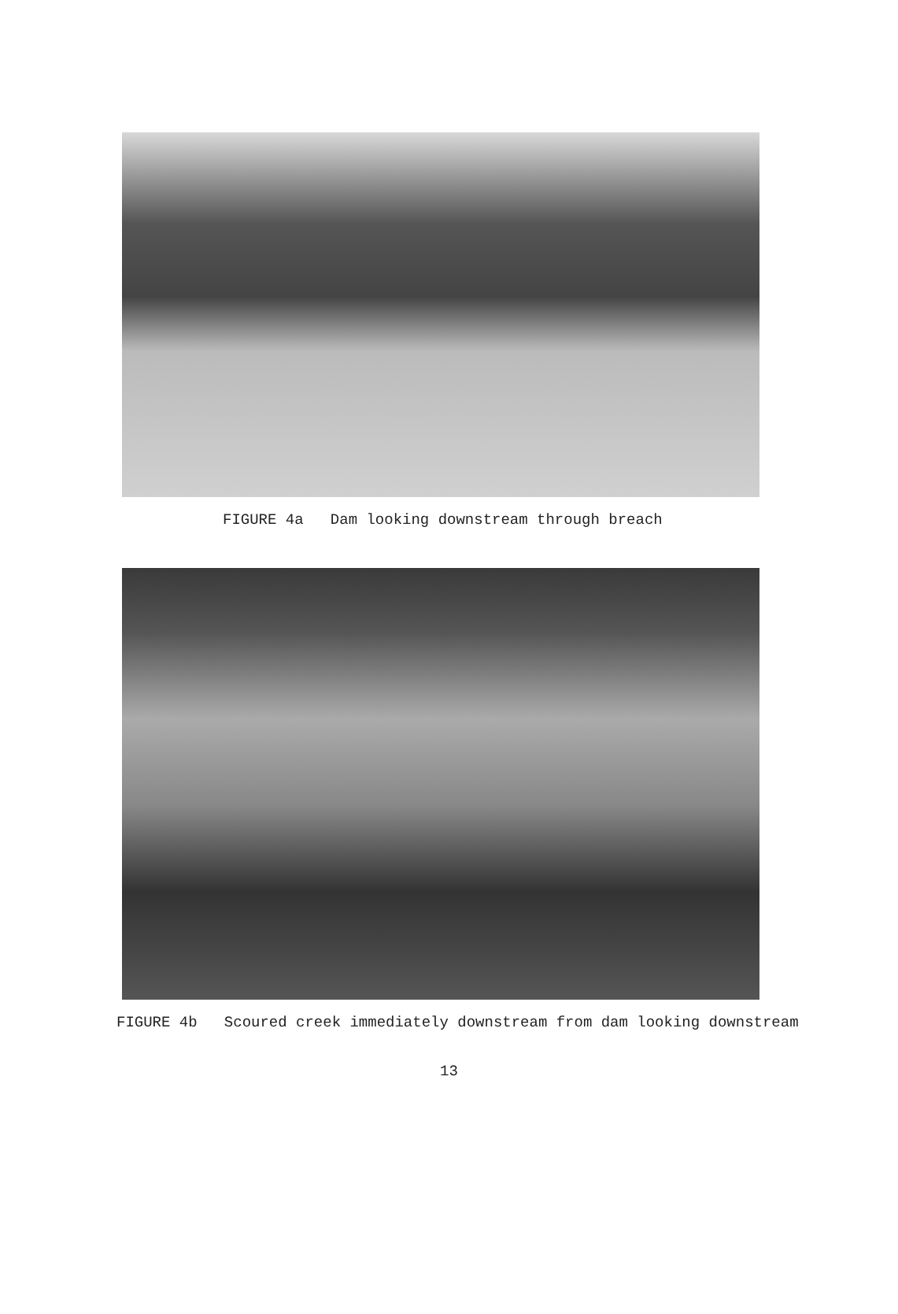FIGURE 4a Dam looking downstream through breach
FIGURE 4b Scoured creek immediately downstream from dam looking downstream
13